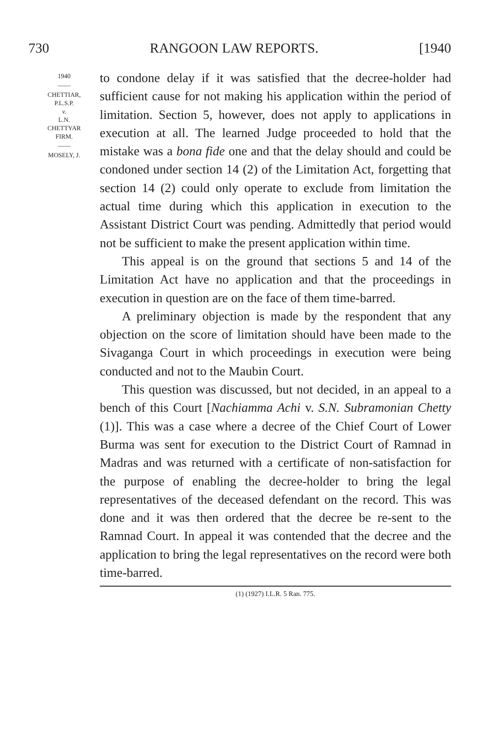730 RANGOON LAW REPORTS. [1940
1940
——
CHETTIAR,
P.L.S.P.
v.
L.N.
CHETTYAR
FIRM.
——
MOSELY, J.
to condone delay if it was satisfied that the decree-holder had sufficient cause for not making his application within the period of limitation. Section 5, however, does not apply to applications in execution at all. The learned Judge proceeded to hold that the mistake was a bona fide one and that the delay should and could be condoned under section 14 (2) of the Limitation Act, forgetting that section 14 (2) could only operate to exclude from limitation the actual time during which this application in execution to the Assistant District Court was pending. Admittedly that period would not be sufficient to make the present application within time.
This appeal is on the ground that sections 5 and 14 of the Limitation Act have no application and that the proceedings in execution in question are on the face of them time-barred.
A preliminary objection is made by the respondent that any objection on the score of limitation should have been made to the Sivaganga Court in which proceedings in execution were being conducted and not to the Maubin Court.
This question was discussed, but not decided, in an appeal to a bench of this Court [Nachiamma Achi v. S.N. Subramonian Chetty (1)]. This was a case where a decree of the Chief Court of Lower Burma was sent for execution to the District Court of Ramnad in Madras and was returned with a certificate of non-satisfaction for the purpose of enabling the decree-holder to bring the legal representatives of the deceased defendant on the record. This was done and it was then ordered that the decree be re-sent to the Ramnad Court. In appeal it was contended that the decree and the application to bring the legal representatives on the record were both time-barred.
(1) (1927) I.L.R. 5 Ran. 775.